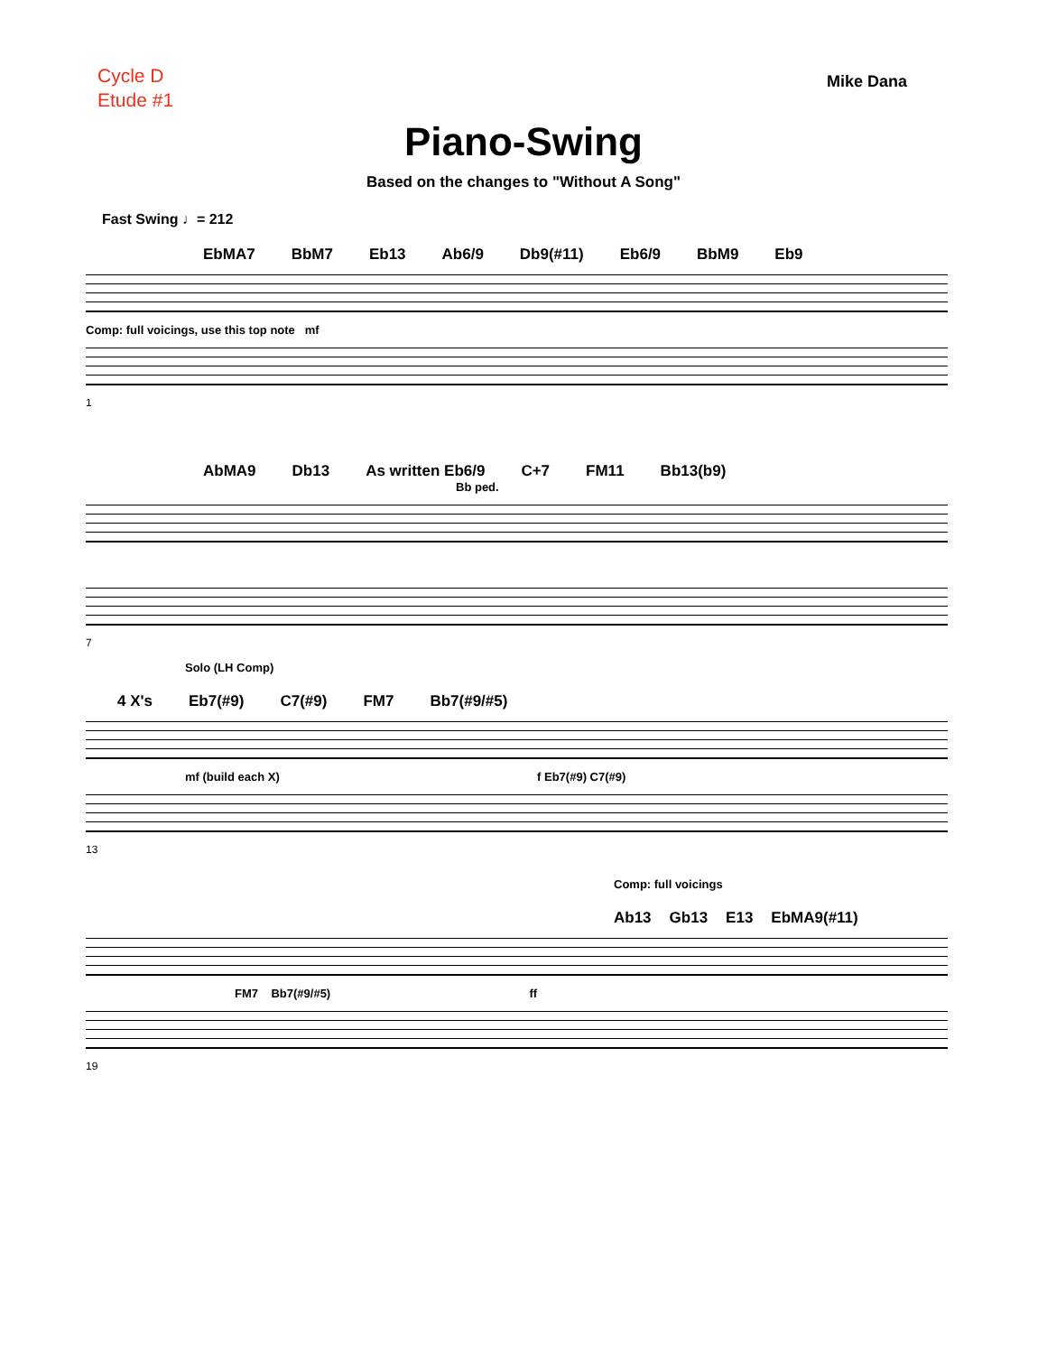Cycle D
Etude #1
Mike Dana
Piano-Swing
Based on the changes to "Without A Song"
Fast Swing ♩= 212
EbMA7 BbM7 Eb13 Ab6/9 Db9(#11) Eb6/9 BbM9 Eb9
Comp: full voicings, use this top note mf
1
AbMA9 Db13 As written Eb6/9 C+7 FM11 Bb13(b9)
Bb ped.
7
Solo (LH Comp)
4 X's Eb7(#9) C7(#9) FM7 Bb7(#9/#5)
mf (build each X) f Eb7(#9) C7(#9)
13
Comp: full voicings
Ab13 Gb13 E13 EbMA9(#11)
FM7 Bb7(#9/#5) ff
19